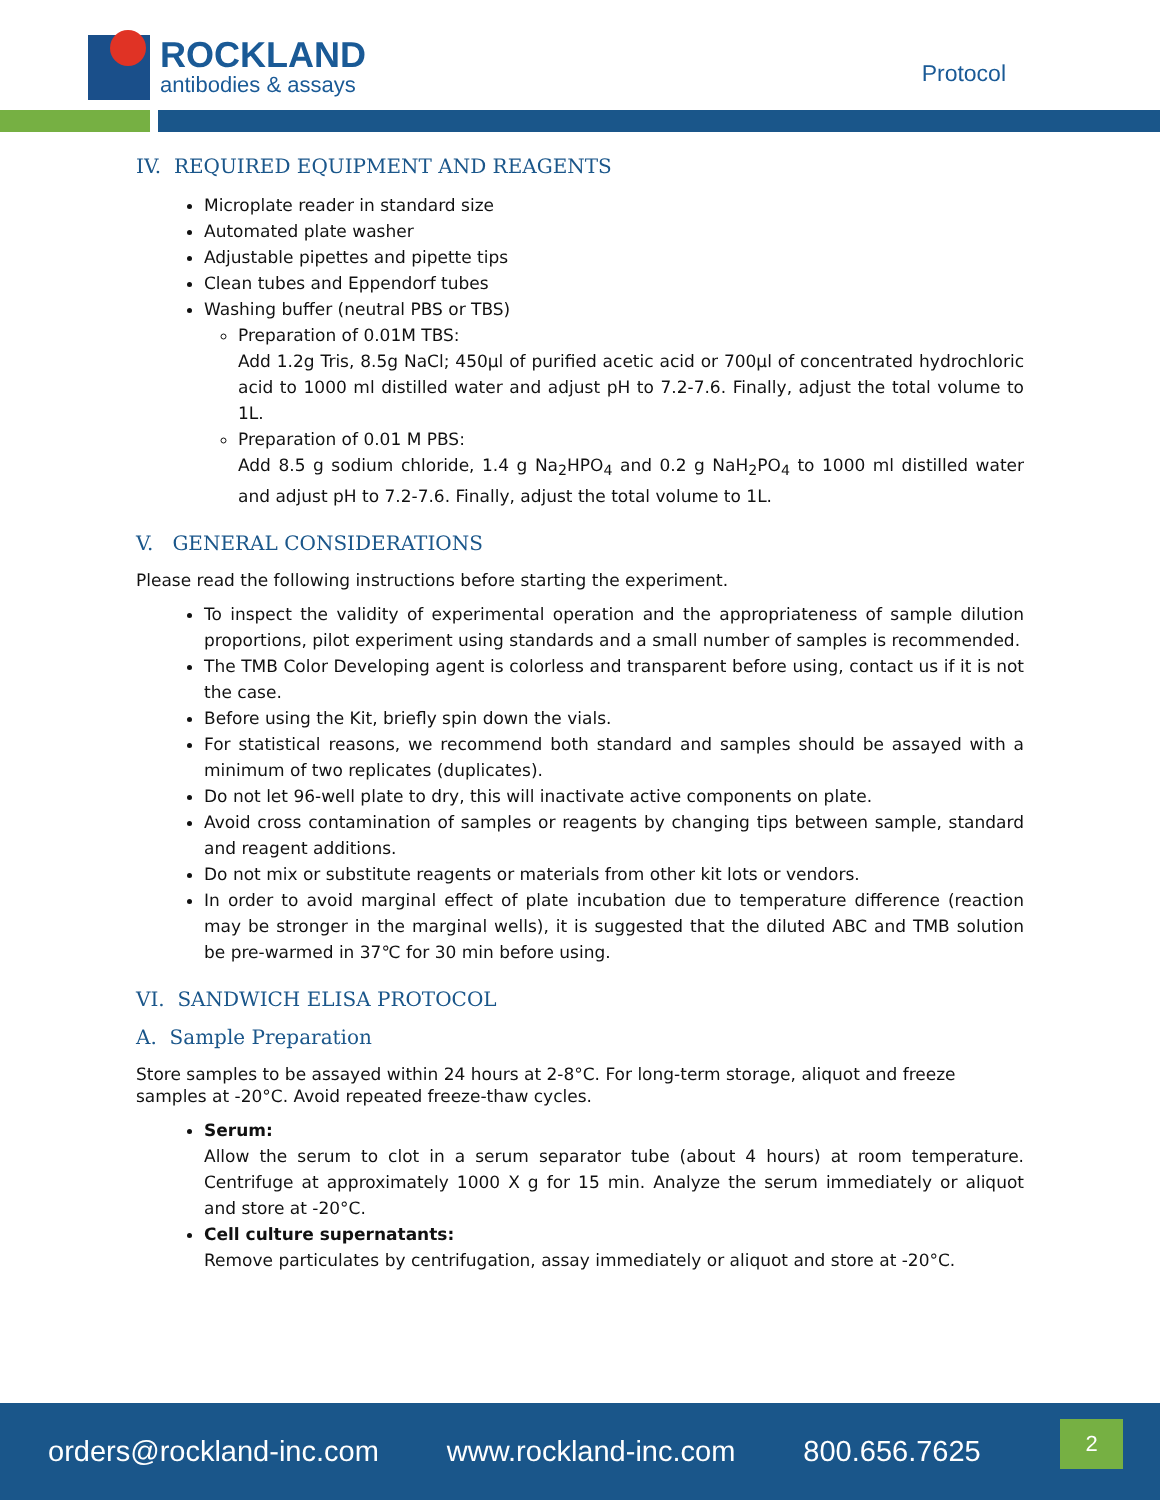ROCKLAND
antibodies & assays
Protocol
IV. REQUIRED EQUIPMENT AND REAGENTS
Microplate reader in standard size
Automated plate washer
Adjustable pipettes and pipette tips
Clean tubes and Eppendorf tubes
Washing buffer (neutral PBS or TBS)
Preparation of 0.01M TBS:
Add 1.2g Tris, 8.5g NaCl; 450µl of purified acetic acid or 700µl of concentrated hydrochloric acid to 1000 ml distilled water and adjust pH to 7.2-7.6. Finally, adjust the total volume to 1L.
Preparation of 0.01 M PBS:
Add 8.5 g sodium chloride, 1.4 g Na<sub>2</sub>HPO<sub>4</sub> and 0.2 g NaH<sub>2</sub>PO<sub>4</sub> to 1000 ml distilled water and adjust pH to 7.2-7.6. Finally, adjust the total volume to 1L.
V. GENERAL CONSIDERATIONS
Please read the following instructions before starting the experiment.
To inspect the validity of experimental operation and the appropriateness of sample dilution proportions, pilot experiment using standards and a small number of samples is recommended.
The TMB Color Developing agent is colorless and transparent before using, contact us if it is not the case.
Before using the Kit, briefly spin down the vials.
For statistical reasons, we recommend both standard and samples should be assayed with a minimum of two replicates (duplicates).
Do not let 96-well plate to dry, this will inactivate active components on plate.
Avoid cross contamination of samples or reagents by changing tips between sample, standard and reagent additions.
Do not mix or substitute reagents or materials from other kit lots or vendors.
In order to avoid marginal effect of plate incubation due to temperature difference (reaction may be stronger in the marginal wells), it is suggested that the diluted ABC and TMB solution be pre-warmed in 37℃ for 30 min before using.
VI. SANDWICH ELISA PROTOCOL
A. Sample Preparation
Store samples to be assayed within 24 hours at 2-8°C. For long-term storage, aliquot and freeze samples at -20°C. Avoid repeated freeze-thaw cycles.
Serum:
Allow the serum to clot in a serum separator tube (about 4 hours) at room temperature. Centrifuge at approximately 1000 X g for 15 min. Analyze the serum immediately or aliquot and store at -20°C.
Cell culture supernatants:
Remove particulates by centrifugation, assay immediately or aliquot and store at -20°C.
orders@rockland-inc.com www.rockland-inc.com 800.656.7625
2